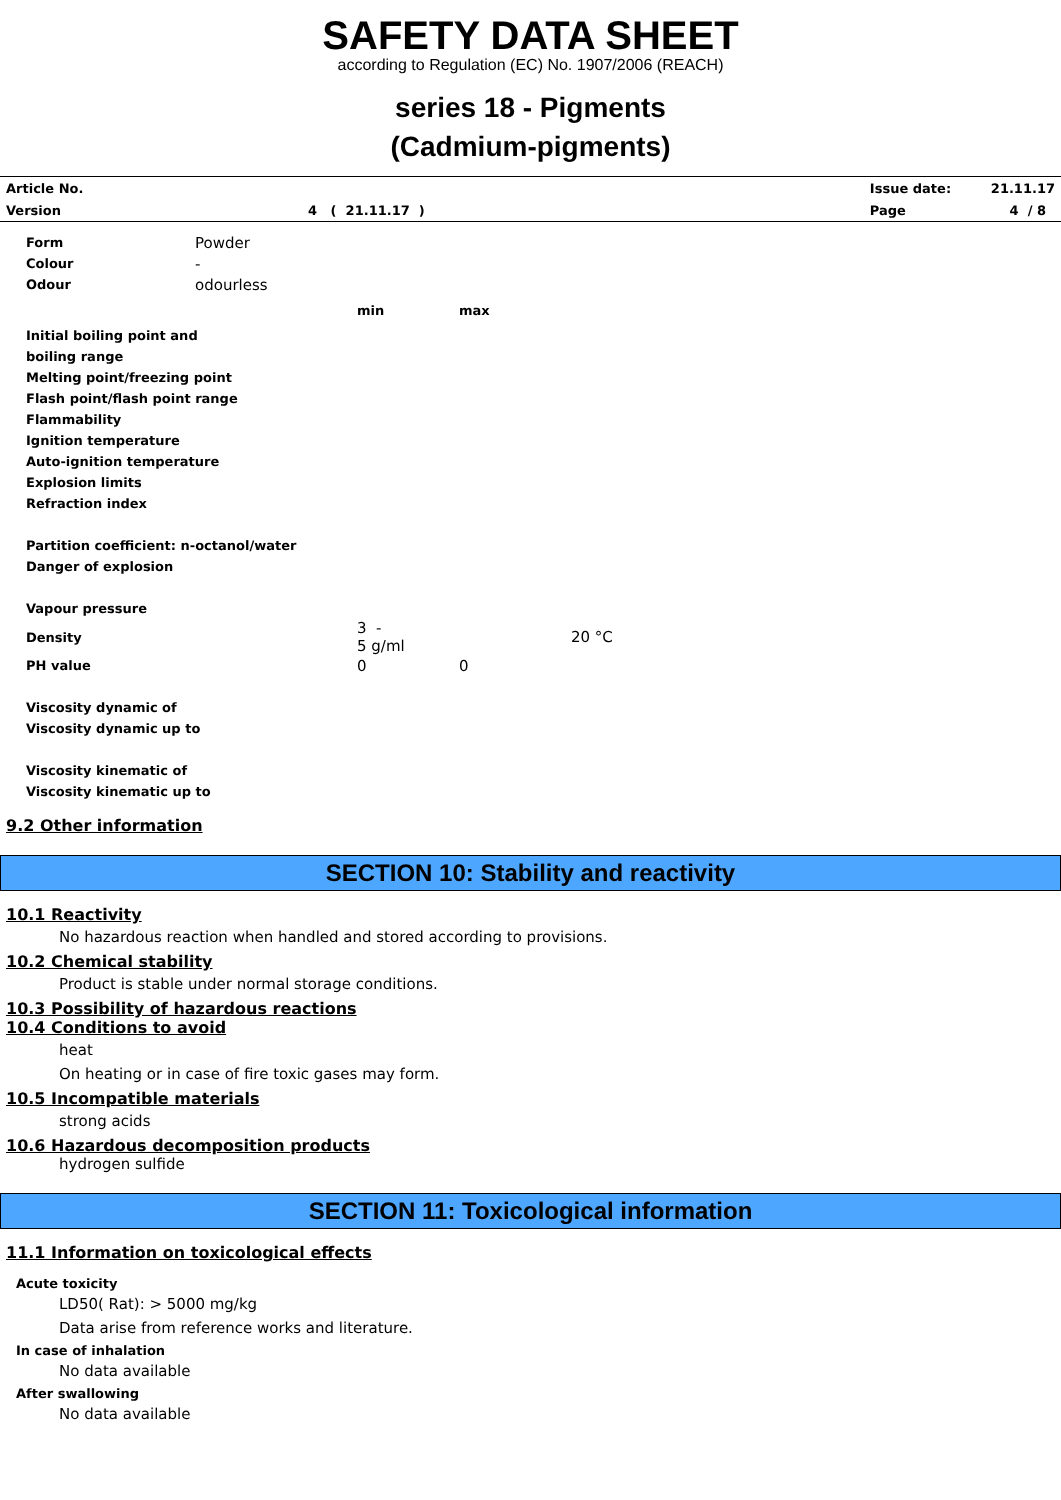SAFETY DATA SHEET
according to Regulation (EC) No. 1907/2006 (REACH)
series 18 - Pigments
(Cadmium-pigments)
| Article No. | | | Issue date: | 21.11.17 |
| Version | 4 ( 21.11.17 ) | | Page | 4 / 8 |
| Form | Powder | | | |
| Colour | - | | | |
| Odour | odourless | | | |
| | | min | max | |
| Initial boiling point and | | | | |
| boiling range | | | | |
| Melting point/freezing point | | | | |
| Flash point/flash point range | | | | |
| Flammability | | | | |
| Ignition temperature | | | | |
| Auto-ignition temperature | | | | |
| Explosion limits | | | | |
| Refraction index | | | | |
| Partition coefficient: n-octanol/water | | | | |
| Danger of explosion | | | | |
| Vapour pressure | | | | |
| Density | | 3 - 5 g/ml | | 20 °C |
| PH value | | 0 | 0 | |
| Viscosity dynamic of | | | | |
| Viscosity dynamic up to | | | | |
| Viscosity kinematic of | | | | |
| Viscosity kinematic up to | | | | |
9.2 Other information
SECTION 10: Stability and reactivity
10.1 Reactivity
No hazardous reaction when handled and stored according to provisions.
10.2 Chemical stability
Product is stable under normal storage conditions.
10.3 Possibility of hazardous reactions
10.4 Conditions to avoid
heat
On heating or in case of fire toxic gases may form.
10.5 Incompatible materials
strong acids
10.6 Hazardous decomposition products
hydrogen sulfide
SECTION 11: Toxicological information
11.1 Information on toxicological effects
Acute toxicity
LD50( Rat): > 5000 mg/kg
Data arise from reference works and literature.
In case of inhalation
No data available
After swallowing
No data available